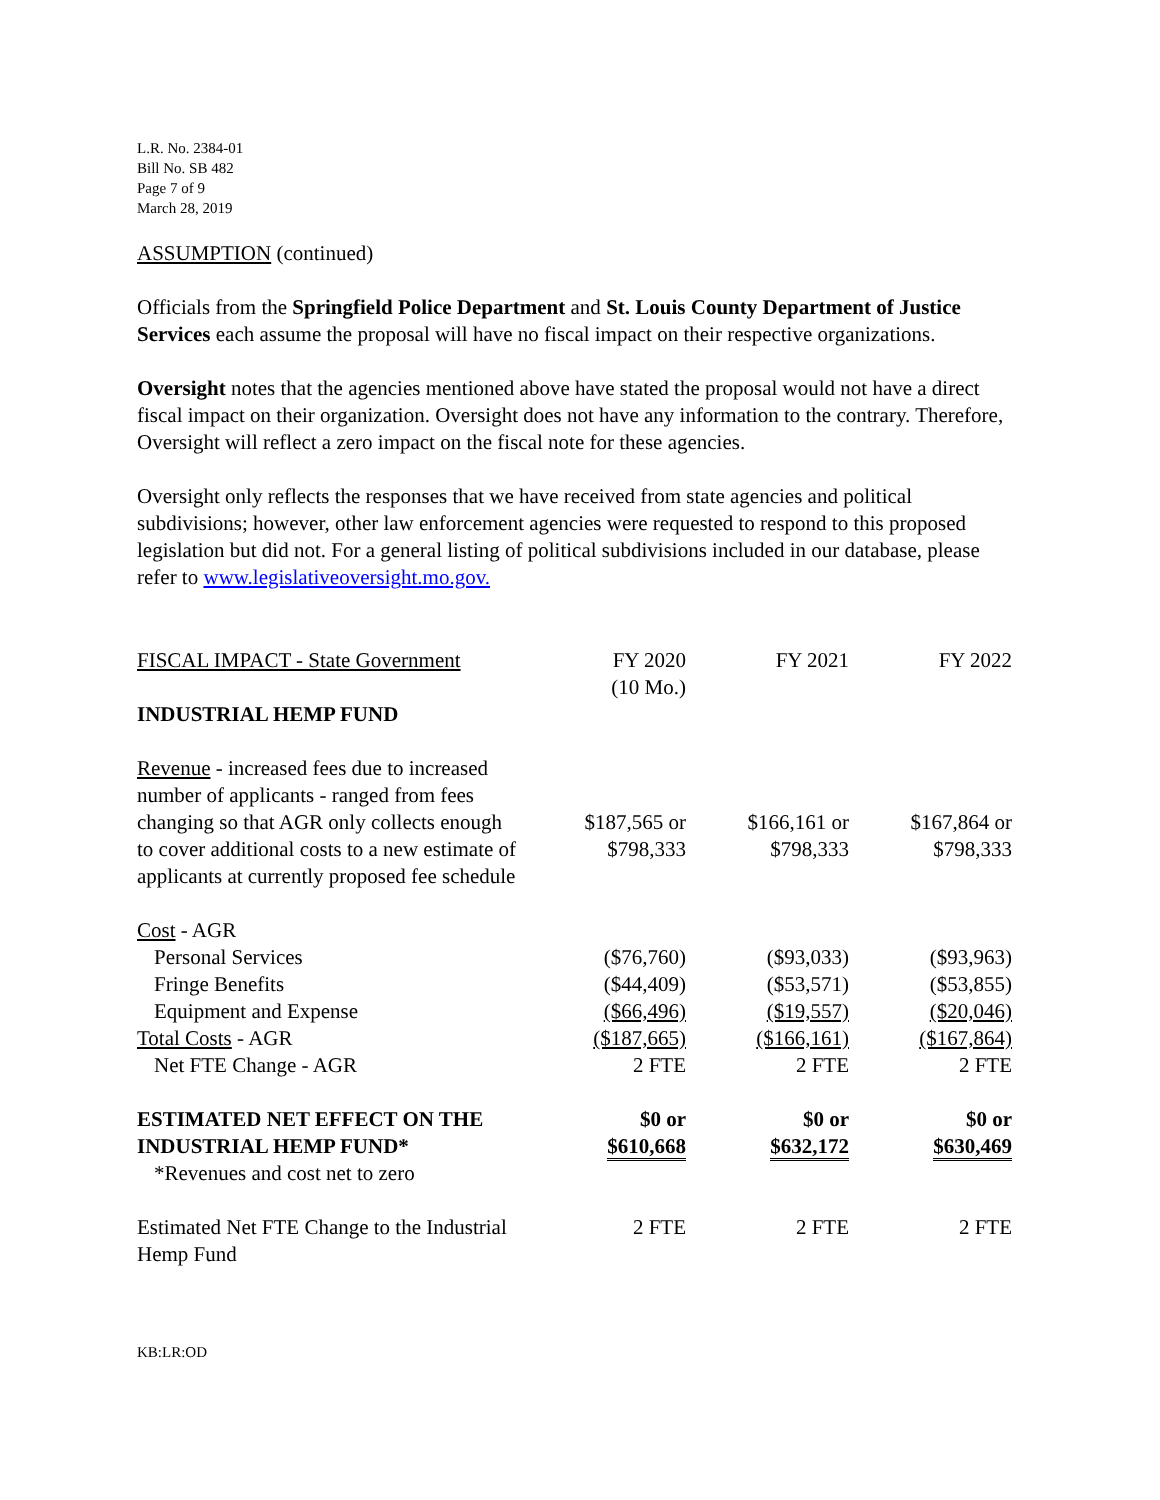L.R. No. 2384-01
Bill No. SB 482
Page 7 of 9
March 28, 2019
ASSUMPTION (continued)
Officials from the Springfield Police Department and St. Louis County Department of Justice Services each assume the proposal will have no fiscal impact on their respective organizations.
Oversight notes that the agencies mentioned above have stated the proposal would not have a direct fiscal impact on their organization. Oversight does not have any information to the contrary. Therefore, Oversight will reflect a zero impact on the fiscal note for these agencies.
Oversight only reflects the responses that we have received from state agencies and political subdivisions; however, other law enforcement agencies were requested to respond to this proposed legislation but did not. For a general listing of political subdivisions included in our database, please refer to www.legislativeoversight.mo.gov.
| FISCAL IMPACT - State Government | FY 2020 (10 Mo.) | FY 2021 | FY 2022 |
| INDUSTRIAL HEMP FUND | | | |
| Revenue - increased fees due to increased number of applicants - ranged from fees changing so that AGR only collects enough to cover additional costs to a new estimate of applicants at currently proposed fee schedule | $187,565 or $798,333 | $166,161 or $798,333 | $167,864 or $798,333 |
| Cost - AGR | | | |
| Personal Services | ($76,760) | ($93,033) | ($93,963) |
| Fringe Benefits | ($44,409) | ($53,571) | ($53,855) |
| Equipment and Expense | ($66,496) | ($19,557) | ($20,046) |
| Total Costs - AGR | ($187,665) | ($166,161) | ($167,864) |
| Net FTE Change - AGR | 2 FTE | 2 FTE | 2 FTE |
| ESTIMATED NET EFFECT ON THE INDUSTRIAL HEMP FUND* *Revenues and cost net to zero | $0 or $610,668 | $0 or $632,172 | $0 or $630,469 |
| Estimated Net FTE Change to the Industrial Hemp Fund | 2 FTE | 2 FTE | 2 FTE |
KB:LR:OD